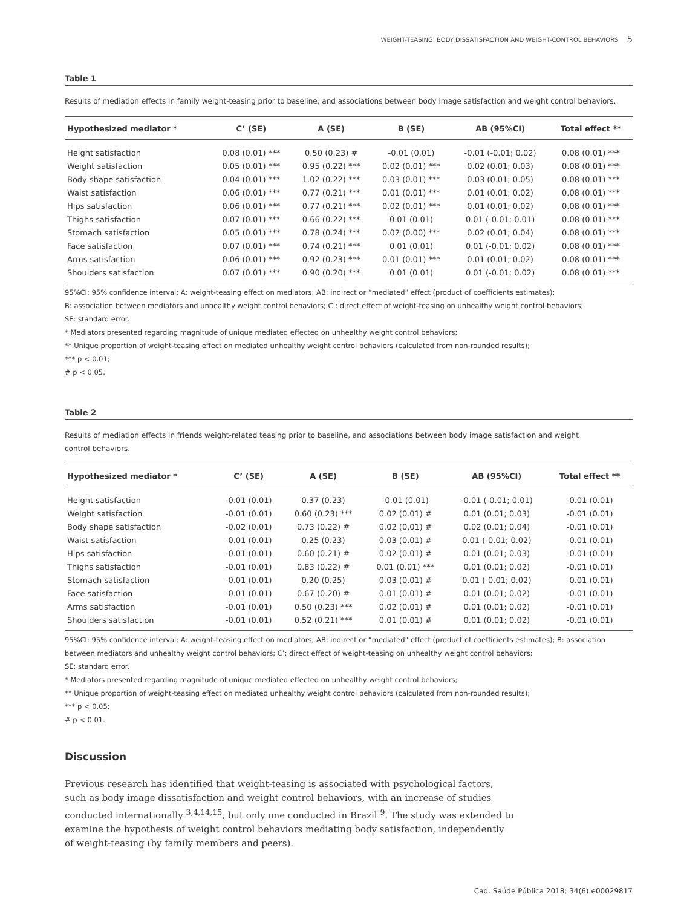WEIGHT-TEASING, BODY DISSATISFACTION AND WEIGHT-CONTROL BEHAVIORS 5
Table 1
Results of mediation effects in family weight-teasing prior to baseline, and associations between body image satisfaction and weight control behaviors.
| Hypothesized mediator * | C’ (SE) | A (SE) | B (SE) | AB (95%CI) | Total effect ** |
| --- | --- | --- | --- | --- | --- |
| Height satisfaction | 0.08 (0.01) *** | 0.50 (0.23) # | -0.01 (0.01) | -0.01 (-0.01; 0.02) | 0.08 (0.01) *** |
| Weight satisfaction | 0.05 (0.01) *** | 0.95 (0.22) *** | 0.02 (0.01) *** | 0.02 (0.01; 0.03) | 0.08 (0.01) *** |
| Body shape satisfaction | 0.04 (0.01) *** | 1.02 (0.22) *** | 0.03 (0.01) *** | 0.03 (0.01; 0.05) | 0.08 (0.01) *** |
| Waist satisfaction | 0.06 (0.01) *** | 0.77 (0.21) *** | 0.01 (0.01) *** | 0.01 (0.01; 0.02) | 0.08 (0.01) *** |
| Hips satisfaction | 0.06 (0.01) *** | 0.77 (0.21) *** | 0.02 (0.01) *** | 0.01 (0.01; 0.02) | 0.08 (0.01) *** |
| Thighs satisfaction | 0.07 (0.01) *** | 0.66 (0.22) *** | 0.01 (0.01) | 0.01 (-0.01; 0.01) | 0.08 (0.01) *** |
| Stomach satisfaction | 0.05 (0.01) *** | 0.78 (0.24) *** | 0.02 (0.00) *** | 0.02 (0.01; 0.04) | 0.08 (0.01) *** |
| Face satisfaction | 0.07 (0.01) *** | 0.74 (0.21) *** | 0.01 (0.01) | 0.01 (-0.01; 0.02) | 0.08 (0.01) *** |
| Arms satisfaction | 0.06 (0.01) *** | 0.92 (0.23) *** | 0.01 (0.01) *** | 0.01 (0.01; 0.02) | 0.08 (0.01) *** |
| Shoulders satisfaction | 0.07 (0.01) *** | 0.90 (0.20) *** | 0.01 (0.01) | 0.01 (-0.01; 0.02) | 0.08 (0.01) *** |
95%CI: 95% confidence interval; A: weight-teasing effect on mediators; AB: indirect or “mediated” effect (product of coefficients estimates);
B: association between mediators and unhealthy weight control behaviors; C’: direct effect of weight-teasing on unhealthy weight control behaviors;
SE: standard error.
* Mediators presented regarding magnitude of unique mediated effected on unhealthy weight control behaviors;
** Unique proportion of weight-teasing effect on mediated unhealthy weight control behaviors (calculated from non-rounded results);
*** p < 0.01;
# p < 0.05.
Table 2
Results of mediation effects in friends weight-related teasing prior to baseline, and associations between body image satisfaction and weight
control behaviors.
| Hypothesized mediator * | C’ (SE) | A (SE) | B (SE) | AB (95%CI) | Total effect ** |
| --- | --- | --- | --- | --- | --- |
| Height satisfaction | -0.01 (0.01) | 0.37 (0.23) | -0.01 (0.01) | -0.01 (-0.01; 0.01) | -0.01 (0.01) |
| Weight satisfaction | -0.01 (0.01) | 0.60 (0.23) *** | 0.02 (0.01) # | 0.01 (0.01; 0.03) | -0.01 (0.01) |
| Body shape satisfaction | -0.02 (0.01) | 0.73 (0.22) # | 0.02 (0.01) # | 0.02 (0.01; 0.04) | -0.01 (0.01) |
| Waist satisfaction | -0.01 (0.01) | 0.25 (0.23) | 0.03 (0.01) # | 0.01 (-0.01; 0.02) | -0.01 (0.01) |
| Hips satisfaction | -0.01 (0.01) | 0.60 (0.21) # | 0.02 (0.01) # | 0.01 (0.01; 0.03) | -0.01 (0.01) |
| Thighs satisfaction | -0.01 (0.01) | 0.83 (0.22) # | 0.01 (0.01) *** | 0.01 (0.01; 0.02) | -0.01 (0.01) |
| Stomach satisfaction | -0.01 (0.01) | 0.20 (0.25) | 0.03 (0.01) # | 0.01 (-0.01; 0.02) | -0.01 (0.01) |
| Face satisfaction | -0.01 (0.01) | 0.67 (0.20) # | 0.01 (0.01) # | 0.01 (0.01; 0.02) | -0.01 (0.01) |
| Arms satisfaction | -0.01 (0.01) | 0.50 (0.23) *** | 0.02 (0.01) # | 0.01 (0.01; 0.02) | -0.01 (0.01) |
| Shoulders satisfaction | -0.01 (0.01) | 0.52 (0.21) *** | 0.01 (0.01) # | 0.01 (0.01; 0.02) | -0.01 (0.01) |
95%CI: 95% confidence interval; A: weight-teasing effect on mediators; AB: indirect or “mediated” effect (product of coefficients estimates); B: association between mediators and unhealthy weight control behaviors; C’: direct effect of weight-teasing on unhealthy weight control behaviors;
SE: standard error.
* Mediators presented regarding magnitude of unique mediated effected on unhealthy weight control behaviors;
** Unique proportion of weight-teasing effect on mediated unhealthy weight control behaviors (calculated from non-rounded results);
*** p < 0.05;
# p < 0.01.
Discussion
Previous research has identified that weight-teasing is associated with psychological factors, such as body image dissatisfaction and weight control behaviors, with an increase of studies conducted internationally <sup>3,4,14,15</sup>, but only one conducted in Brazil <sup>9</sup>. The study was extended to examine the hypothesis of weight control behaviors mediating body satisfaction, independently of weight-teasing (by family members and peers).
Cad. Saúde Pública 2018; 34(6):e00029817